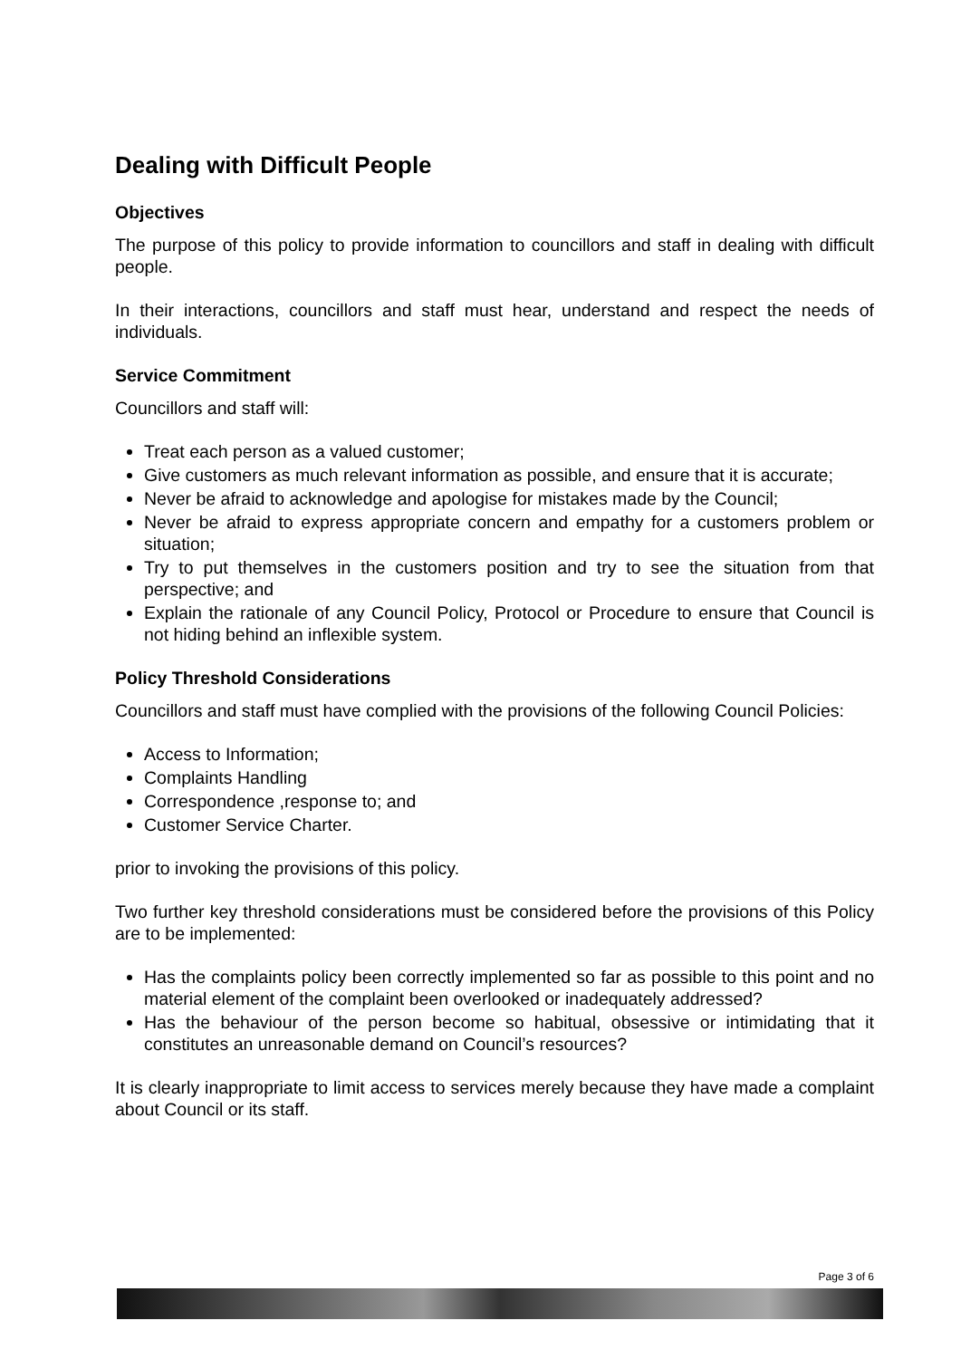Dealing with Difficult People
Objectives
The purpose of this policy to provide information to councillors and staff in dealing with difficult people.
In their interactions, councillors and staff must hear, understand and respect the needs of individuals.
Service Commitment
Councillors and staff will:
Treat each person as a valued customer;
Give customers as much relevant information as possible, and ensure that it is accurate;
Never be afraid to acknowledge and apologise for mistakes made by the Council;
Never be afraid to express appropriate concern and empathy for a customers problem or situation;
Try to put themselves in the customers position and try to see the situation from that perspective; and
Explain the rationale of any Council Policy, Protocol or Procedure to ensure that Council is not hiding behind an inflexible system.
Policy Threshold Considerations
Councillors and staff must have complied with the provisions of the following Council Policies:
Access to Information;
Complaints Handling
Correspondence ,response to; and
Customer Service Charter.
prior to invoking the provisions of this policy.
Two further key threshold considerations must be considered before the provisions of this Policy are to be implemented:
Has the complaints policy been correctly implemented so far as possible to this point and no material element of the complaint been overlooked or inadequately addressed?
Has the behaviour of the person become so habitual, obsessive or intimidating that it constitutes an unreasonable demand on Council’s resources?
It is clearly inappropriate to limit access to services merely because they have made a complaint about Council or its staff.
Page 3 of 6